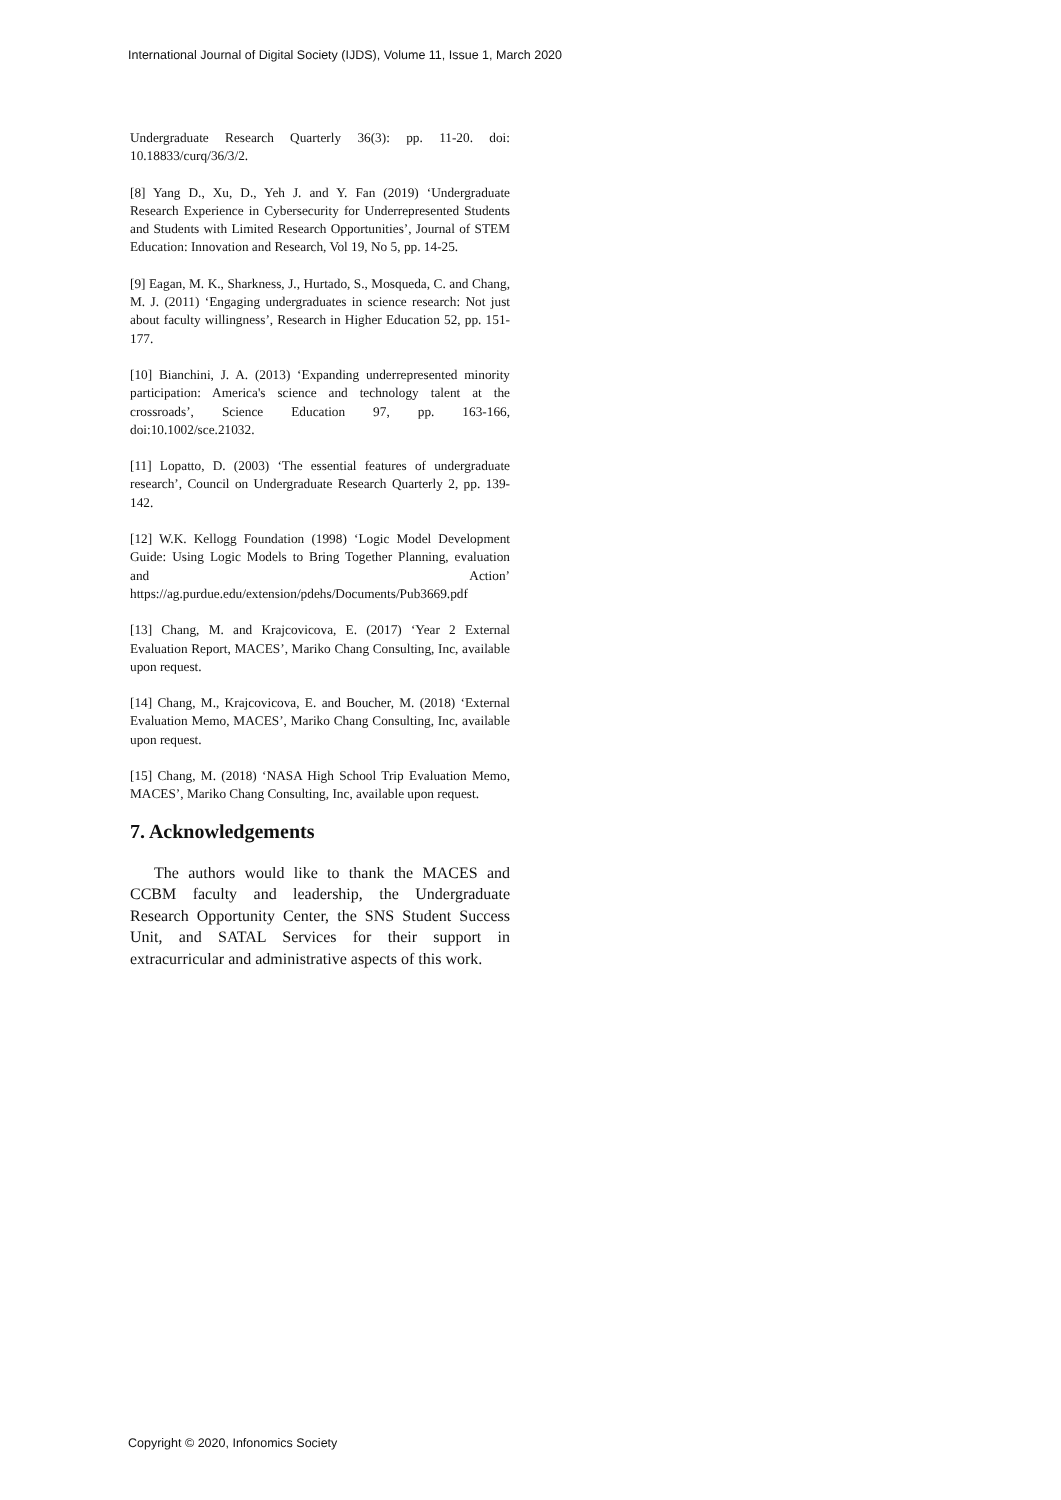International Journal of Digital Society (IJDS), Volume 11, Issue 1, March 2020
Undergraduate Research Quarterly 36(3): pp. 11-20. doi: 10.18833/curq/36/3/2.
[8] Yang D., Xu, D., Yeh J. and Y. Fan (2019) ‘Undergraduate Research Experience in Cybersecurity for Underrepresented Students and Students with Limited Research Opportunities’, Journal of STEM Education: Innovation and Research, Vol 19, No 5, pp. 14-25.
[9] Eagan, M. K., Sharkness, J., Hurtado, S., Mosqueda, C. and Chang, M. J. (2011) ‘Engaging undergraduates in science research: Not just about faculty willingness’, Research in Higher Education 52, pp. 151-177.
[10] Bianchini, J. A. (2013) ‘Expanding underrepresented minority participation: America's science and technology talent at the crossroads’, Science Education 97, pp. 163-166, doi:10.1002/sce.21032.
[11] Lopatto, D. (2003) ‘The essential features of undergraduate research’, Council on Undergraduate Research Quarterly 2, pp. 139-142.
[12] W.K. Kellogg Foundation (1998) ‘Logic Model Development Guide: Using Logic Models to Bring Together Planning, evaluation and Action’ https://ag.purdue.edu/extension/pdehs/Documents/Pub3669.pdf
[13] Chang, M. and Krajcovicova, E. (2017) ‘Year 2 External Evaluation Report, MACES’, Mariko Chang Consulting, Inc, available upon request.
[14] Chang, M., Krajcovicova, E. and Boucher, M. (2018) ‘External Evaluation Memo, MACES’, Mariko Chang Consulting, Inc, available upon request.
[15] Chang, M. (2018) ‘NASA High School Trip Evaluation Memo, MACES’, Mariko Chang Consulting, Inc, available upon request.
7. Acknowledgements
The authors would like to thank the MACES and CCBM faculty and leadership, the Undergraduate Research Opportunity Center, the SNS Student Success Unit, and SATAL Services for their support in extracurricular and administrative aspects of this work.
Copyright © 2020, Infonomics Society